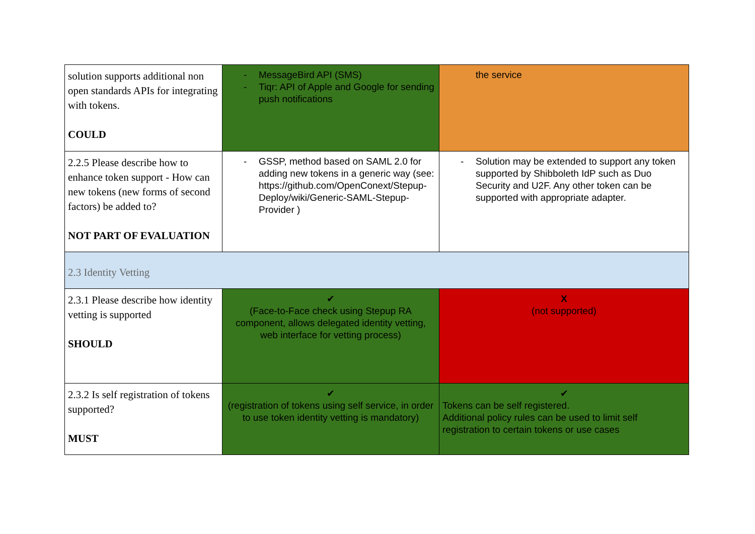| solution supports additional non open standards APIs for integrating with tokens. COULD | - MessageBird API (SMS) - Tiqr: API of Apple and Google for sending push notifications | the service |
| 2.2.5 Please describe how to enhance token support - How can new tokens (new forms of second factors) be added to? NOT PART OF EVALUATION | - GSSP, method based on SAML 2.0 for adding new tokens in a generic way (see: https://github.com/OpenConext/Stepup-Deploy/wiki/Generic-SAML-Stepup-Provider ) | - Solution may be extended to support any token supported by Shibboleth IdP such as Duo Security and U2F. Any other token can be supported with appropriate adapter. |
| 2.3 Identity Vetting | | |
| 2.3.1 Please describe how identity vetting is supported SHOULD | ✔ (Face-to-Face check using Stepup RA component, allows delegated identity vetting, web interface for vetting process) | X (not supported) |
| 2.3.2 Is self registration of tokens supported? MUST | ✔ (registration of tokens using self service, in order to use token identity vetting is mandatory) | ✔ Tokens can be self registered. Additional policy rules can be used to limit self registration to certain tokens or use cases |